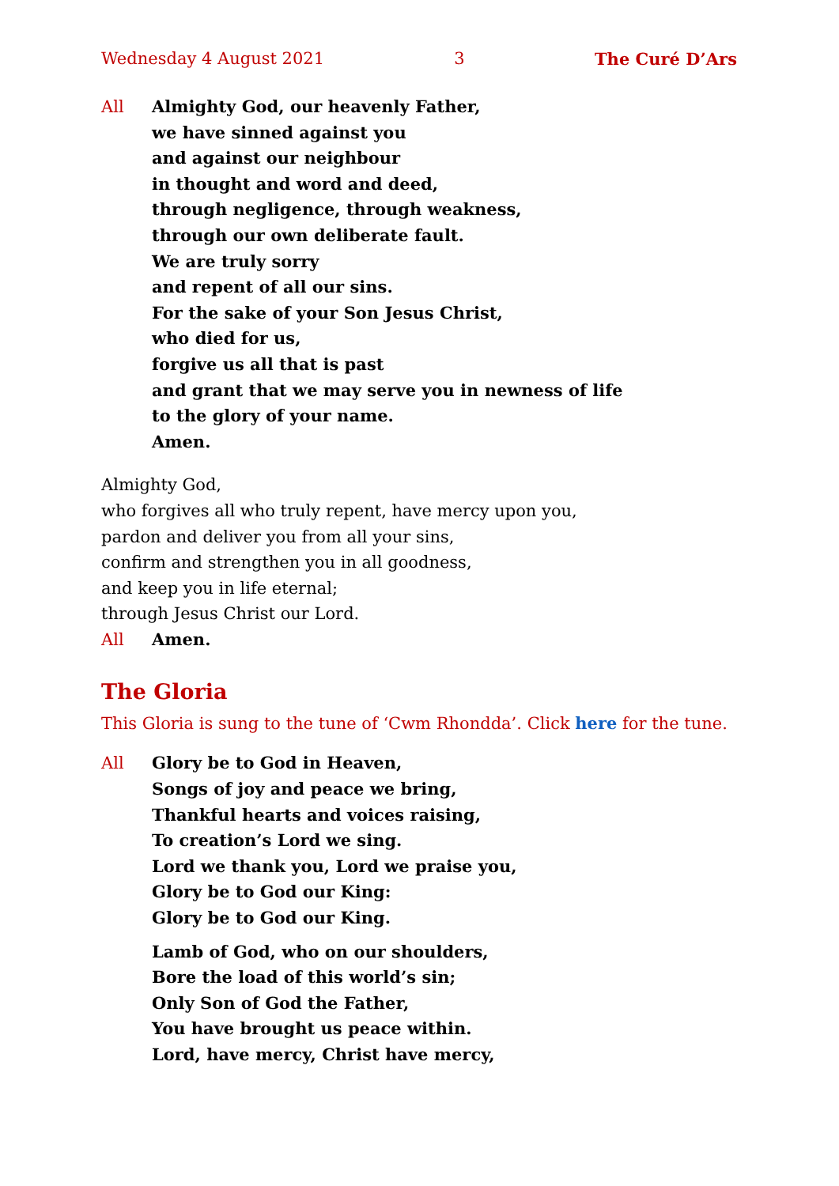Wednesday 4 August 2021 3 The Curé D’Ars
All Almighty God, our heavenly Father,
we have sinned against you
and against our neighbour
in thought and word and deed,
through negligence, through weakness,
through our own deliberate fault.
We are truly sorry
and repent of all our sins.
For the sake of your Son Jesus Christ,
who died for us,
forgive us all that is past
and grant that we may serve you in newness of life
to the glory of your name.
Amen.
Almighty God,
who forgives all who truly repent, have mercy upon you,
pardon and deliver you from all your sins,
confirm and strengthen you in all goodness,
and keep you in life eternal;
through Jesus Christ our Lord.
All Amen.
The Gloria
This Gloria is sung to the tune of ‘Cwm Rhondda’. Click here for the tune.
All Glory be to God in Heaven,
Songs of joy and peace we bring,
Thankful hearts and voices raising,
To creation’s Lord we sing.
Lord we thank you, Lord we praise you,
Glory be to God our King:
Glory be to God our King.
Lamb of God, who on our shoulders,
Bore the load of this world’s sin;
Only Son of God the Father,
You have brought us peace within.
Lord, have mercy, Christ have mercy,